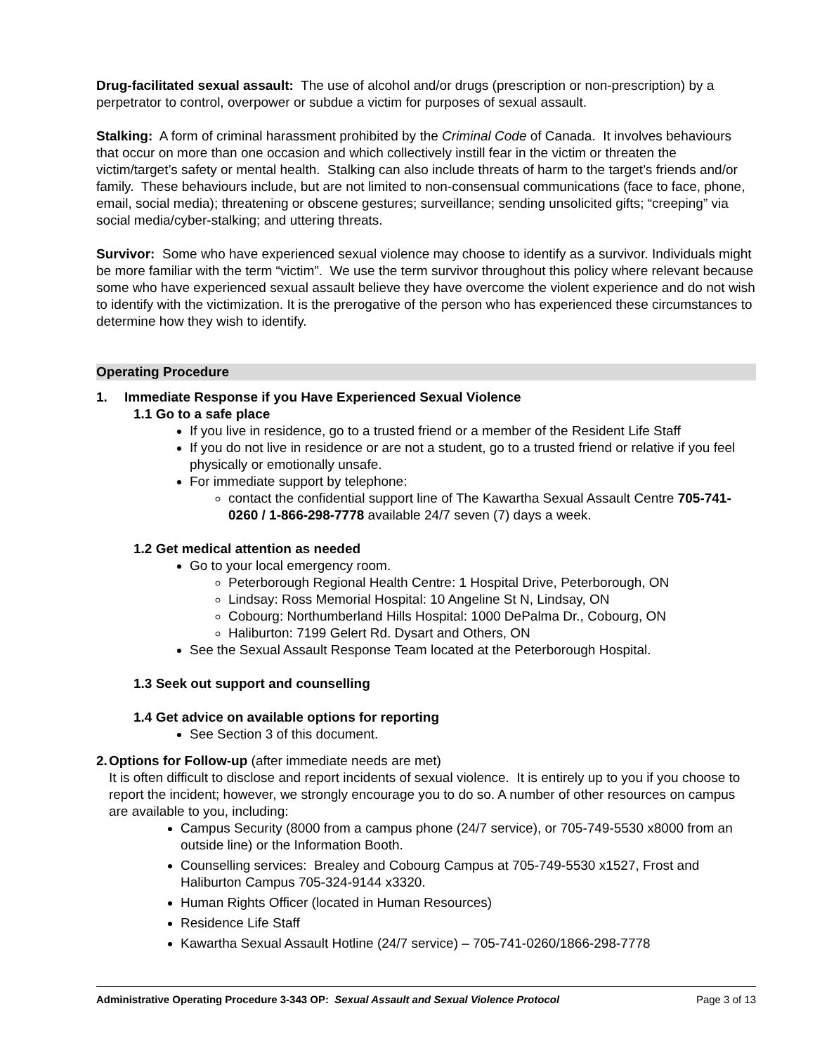Drug-facilitated sexual assault: The use of alcohol and/or drugs (prescription or non-prescription) by a perpetrator to control, overpower or subdue a victim for purposes of sexual assault.
Stalking: A form of criminal harassment prohibited by the Criminal Code of Canada. It involves behaviours that occur on more than one occasion and which collectively instill fear in the victim or threaten the victim/target’s safety or mental health. Stalking can also include threats of harm to the target’s friends and/or family. These behaviours include, but are not limited to non-consensual communications (face to face, phone, email, social media); threatening or obscene gestures; surveillance; sending unsolicited gifts; “creeping” via social media/cyber-stalking; and uttering threats.
Survivor: Some who have experienced sexual violence may choose to identify as a survivor. Individuals might be more familiar with the term “victim”. We use the term survivor throughout this policy where relevant because some who have experienced sexual assault believe they have overcome the violent experience and do not wish to identify with the victimization. It is the prerogative of the person who has experienced these circumstances to determine how they wish to identify.
Operating Procedure
1. Immediate Response if you Have Experienced Sexual Violence
1.1 Go to a safe place
If you live in residence, go to a trusted friend or a member of the Resident Life Staff
If you do not live in residence or are not a student, go to a trusted friend or relative if you feel physically or emotionally unsafe.
For immediate support by telephone:
contact the confidential support line of The Kawartha Sexual Assault Centre 705-741-0260 / 1-866-298-7778 available 24/7 seven (7) days a week.
1.2 Get medical attention as needed
Go to your local emergency room.
Peterborough Regional Health Centre: 1 Hospital Drive, Peterborough, ON
Lindsay: Ross Memorial Hospital: 10 Angeline St N, Lindsay, ON
Cobourg: Northumberland Hills Hospital: 1000 DePalma Dr., Cobourg, ON
Haliburton: 7199 Gelert Rd. Dysart and Others, ON
See the Sexual Assault Response Team located at the Peterborough Hospital.
1.3 Seek out support and counselling
1.4 Get advice on available options for reporting
See Section 3 of this document.
2. Options for Follow-up (after immediate needs are met)
It is often difficult to disclose and report incidents of sexual violence. It is entirely up to you if you choose to report the incident; however, we strongly encourage you to do so. A number of other resources on campus are available to you, including:
Campus Security (8000 from a campus phone (24/7 service), or 705-749-5530 x8000 from an outside line) or the Information Booth.
Counselling services: Brealey and Cobourg Campus at 705-749-5530 x1527, Frost and Haliburton Campus 705-324-9144 x3320.
Human Rights Officer (located in Human Resources)
Residence Life Staff
Kawartha Sexual Assault Hotline (24/7 service) – 705-741-0260/1866-298-7778
Administrative Operating Procedure 3-343 OP: Sexual Assault and Sexual Violence Protocol Page 3 of 13